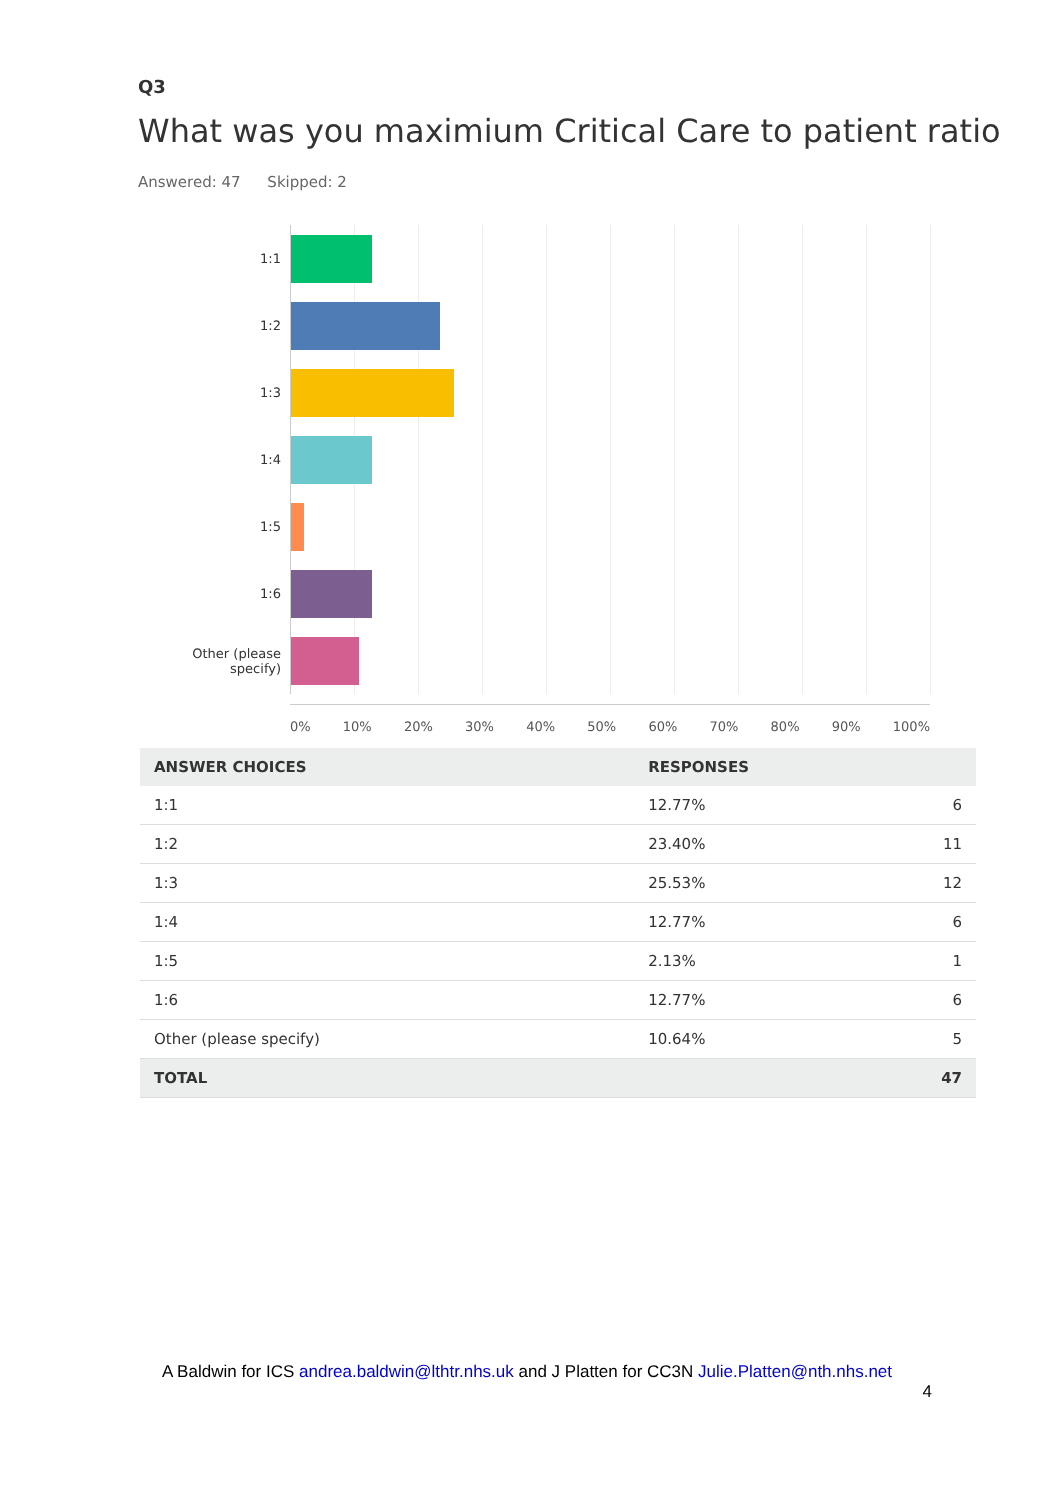Q3
What was you maximium Critical Care to patient ratio
Answered: 47 Skipped: 2
1:1
1:2
1:3
1:4
1:5
1:6
Other (please specify)
0% 10% 20% 30% 40% 50% 60% 70% 80% 90% 100%
| ANSWER CHOICES | RESPONSES | |
| --- | --- | --- |
| 1:1 | 12.77% | 6 |
| 1:2 | 23.40% | 11 |
| 1:3 | 25.53% | 12 |
| 1:4 | 12.77% | 6 |
| 1:5 | 2.13% | 1 |
| 1:6 | 12.77% | 6 |
| Other (please specify) | 10.64% | 5 |
| TOTAL | | 47 |
A Baldwin for ICS andrea.baldwin@lthtr.nhs.uk and J Platten for CC3N Julie.Platten@nth.nhs.net
4